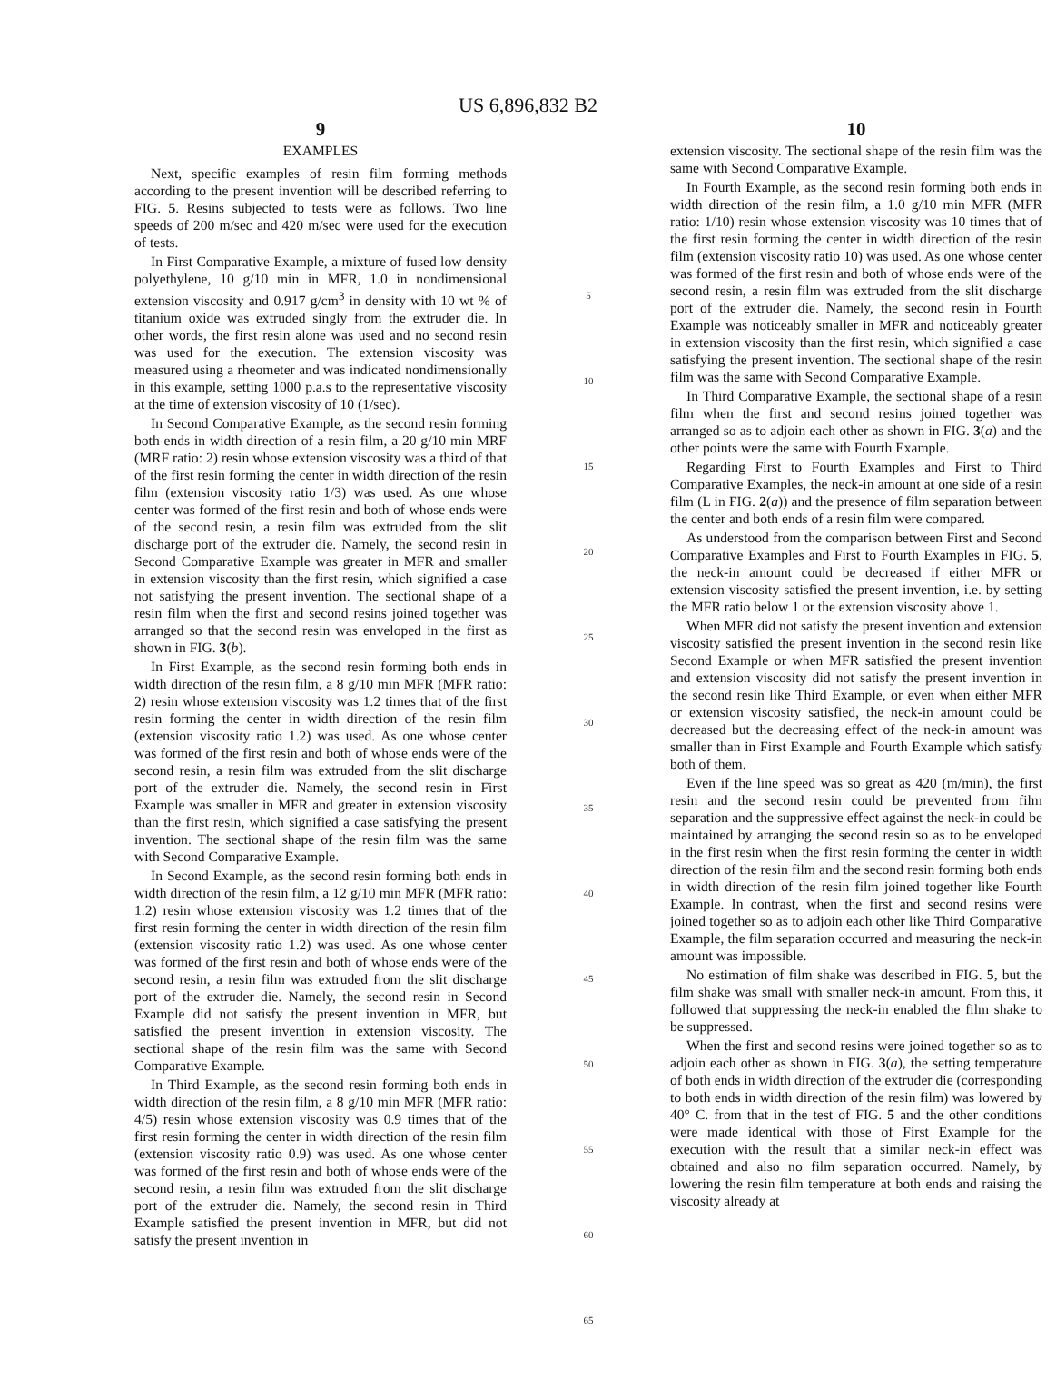US 6,896,832 B2
9
EXAMPLES
Next, specific examples of resin film forming methods according to the present invention will be described referring to FIG. 5. Resins subjected to tests were as follows. Two line speeds of 200 m/sec and 420 m/sec were used for the execution of tests.
In First Comparative Example, a mixture of fused low density polyethylene, 10 g/10 min in MFR, 1.0 in nondimensional extension viscosity and 0.917 g/cm<sup>3</sup> in density with 10 wt % of titanium oxide was extruded singly from the extruder die. In other words, the first resin alone was used and no second resin was used for the execution. The extension viscosity was measured using a rheometer and was indicated nondimensionally in this example, setting 1000 p.a.s to the representative viscosity at the time of extension viscosity of 10 (1/sec).
In Second Comparative Example, as the second resin forming both ends in width direction of a resin film, a 20 g/10 min MRF (MRF ratio: 2) resin whose extension viscosity was a third of that of the first resin forming the center in width direction of the resin film (extension viscosity ratio 1/3) was used. As one whose center was formed of the first resin and both of whose ends were of the second resin, a resin film was extruded from the slit discharge port of the extruder die. Namely, the second resin in Second Comparative Example was greater in MFR and smaller in extension viscosity than the first resin, which signified a case not satisfying the present invention. The sectional shape of a resin film when the first and second resins joined together was arranged so that the second resin was enveloped in the first as shown in FIG. 3(b).
In First Example, as the second resin forming both ends in width direction of the resin film, a 8 g/10 min MFR (MFR ratio: 2) resin whose extension viscosity was 1.2 times that of the first resin forming the center in width direction of the resin film (extension viscosity ratio 1.2) was used. As one whose center was formed of the first resin and both of whose ends were of the second resin, a resin film was extruded from the slit discharge port of the extruder die. Namely, the second resin in First Example was smaller in MFR and greater in extension viscosity than the first resin, which signified a case satisfying the present invention. The sectional shape of the resin film was the same with Second Comparative Example.
In Second Example, as the second resin forming both ends in width direction of the resin film, a 12 g/10 min MFR (MFR ratio: 1.2) resin whose extension viscosity was 1.2 times that of the first resin forming the center in width direction of the resin film (extension viscosity ratio 1.2) was used. As one whose center was formed of the first resin and both of whose ends were of the second resin, a resin film was extruded from the slit discharge port of the extruder die. Namely, the second resin in Second Example did not satisfy the present invention in MFR, but satisfied the present invention in extension viscosity. The sectional shape of the resin film was the same with Second Comparative Example.
In Third Example, as the second resin forming both ends in width direction of the resin film, a 8 g/10 min MFR (MFR ratio: 4/5) resin whose extension viscosity was 0.9 times that of the first resin forming the center in width direction of the resin film (extension viscosity ratio 0.9) was used. As one whose center was formed of the first resin and both of whose ends were of the second resin, a resin film was extruded from the slit discharge port of the extruder die. Namely, the second resin in Third Example satisfied the present invention in MFR, but did not satisfy the present invention in
5
10
15
20
25
30
35
40
45
50
55
60
65
10
extension viscosity. The sectional shape of the resin film was the same with Second Comparative Example.
In Fourth Example, as the second resin forming both ends in width direction of the resin film, a 1.0 g/10 min MFR (MFR ratio: 1/10) resin whose extension viscosity was 10 times that of the first resin forming the center in width direction of the resin film (extension viscosity ratio 10) was used. As one whose center was formed of the first resin and both of whose ends were of the second resin, a resin film was extruded from the slit discharge port of the extruder die. Namely, the second resin in Fourth Example was noticeably smaller in MFR and noticeably greater in extension viscosity than the first resin, which signified a case satisfying the present invention. The sectional shape of the resin film was the same with Second Comparative Example.
In Third Comparative Example, the sectional shape of a resin film when the first and second resins joined together was arranged so as to adjoin each other as shown in FIG. 3(a) and the other points were the same with Fourth Example.
Regarding First to Fourth Examples and First to Third Comparative Examples, the neck-in amount at one side of a resin film (L in FIG. 2(a)) and the presence of film separation between the center and both ends of a resin film were compared.
As understood from the comparison between First and Second Comparative Examples and First to Fourth Examples in FIG. 5, the neck-in amount could be decreased if either MFR or extension viscosity satisfied the present invention, i.e. by setting the MFR ratio below 1 or the extension viscosity above 1.
When MFR did not satisfy the present invention and extension viscosity satisfied the present invention in the second resin like Second Example or when MFR satisfied the present invention and extension viscosity did not satisfy the present invention in the second resin like Third Example, or even when either MFR or extension viscosity satisfied, the neck-in amount could be decreased but the decreasing effect of the neck-in amount was smaller than in First Example and Fourth Example which satisfy both of them.
Even if the line speed was so great as 420 (m/min), the first resin and the second resin could be prevented from film separation and the suppressive effect against the neck-in could be maintained by arranging the second resin so as to be enveloped in the first resin when the first resin forming the center in width direction of the resin film and the second resin forming both ends in width direction of the resin film joined together like Fourth Example. In contrast, when the first and second resins were joined together so as to adjoin each other like Third Comparative Example, the film separation occurred and measuring the neck-in amount was impossible.
No estimation of film shake was described in FIG. 5, but the film shake was small with smaller neck-in amount. From this, it followed that suppressing the neck-in enabled the film shake to be suppressed.
When the first and second resins were joined together so as to adjoin each other as shown in FIG. 3(a), the setting temperature of both ends in width direction of the extruder die (corresponding to both ends in width direction of the resin film) was lowered by 40° C. from that in the test of FIG. 5 and the other conditions were made identical with those of First Example for the execution with the result that a similar neck-in effect was obtained and also no film separation occurred. Namely, by lowering the resin film temperature at both ends and raising the viscosity already at